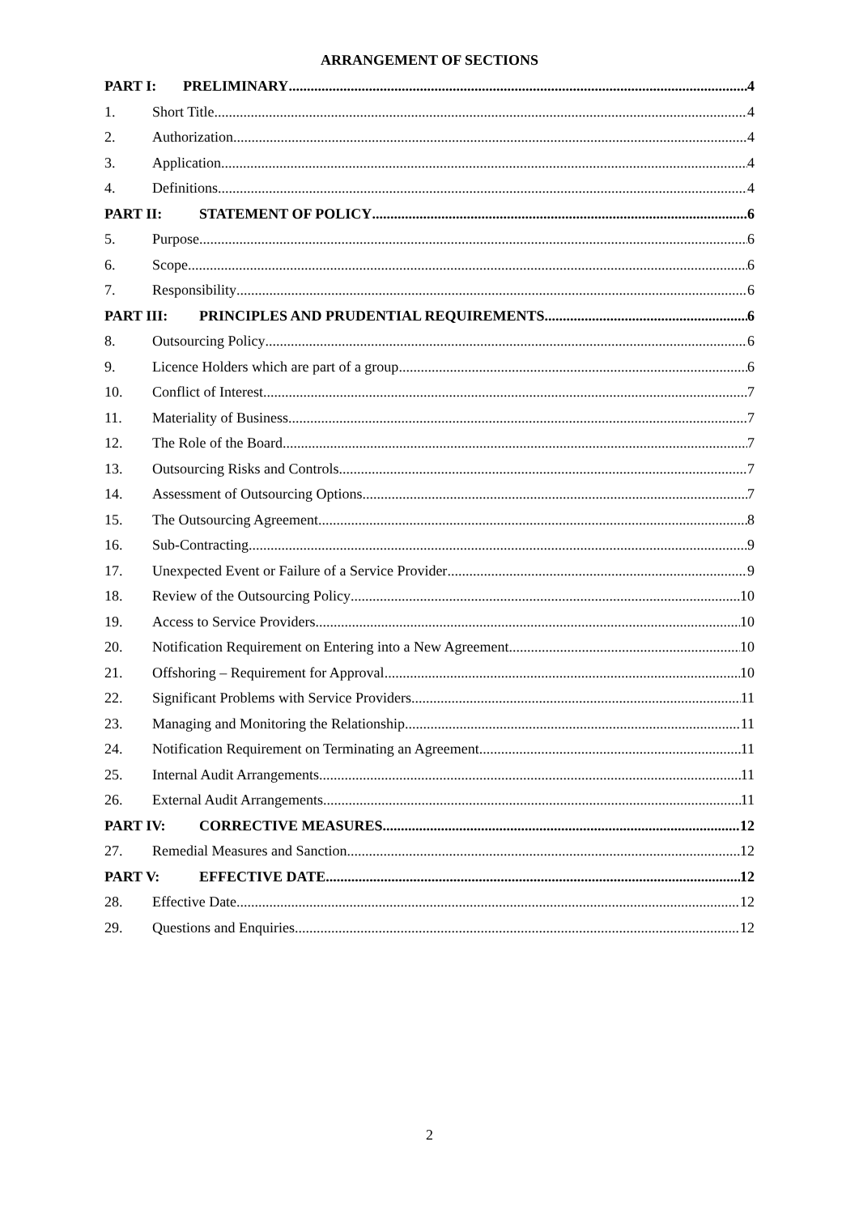ARRANGEMENT OF SECTIONS
PART I: PRELIMINARY 4
1. Short Title 4
2. Authorization 4
3. Application 4
4. Definitions 4
PART II: STATEMENT OF POLICY 6
5. Purpose 6
6. Scope 6
7. Responsibility 6
PART III: PRINCIPLES AND PRUDENTIAL REQUIREMENTS 6
8. Outsourcing Policy 6
9. Licence Holders which are part of a group 6
10. Conflict of Interest 7
11. Materiality of Business 7
12. The Role of the Board 7
13. Outsourcing Risks and Controls 7
14. Assessment of Outsourcing Options 7
15. The Outsourcing Agreement 8
16. Sub-Contracting 9
17. Unexpected Event or Failure of a Service Provider 9
18. Review of the Outsourcing Policy 10
19. Access to Service Providers 10
20. Notification Requirement on Entering into a New Agreement 10
21. Offshoring – Requirement for Approval 10
22. Significant Problems with Service Providers 11
23. Managing and Monitoring the Relationship 11
24. Notification Requirement on Terminating an Agreement 11
25. Internal Audit Arrangements 11
26. External Audit Arrangements 11
PART IV: CORRECTIVE MEASURES 12
27. Remedial Measures and Sanction 12
PART V: EFFECTIVE DATE 12
28. Effective Date 12
29. Questions and Enquiries 12
2